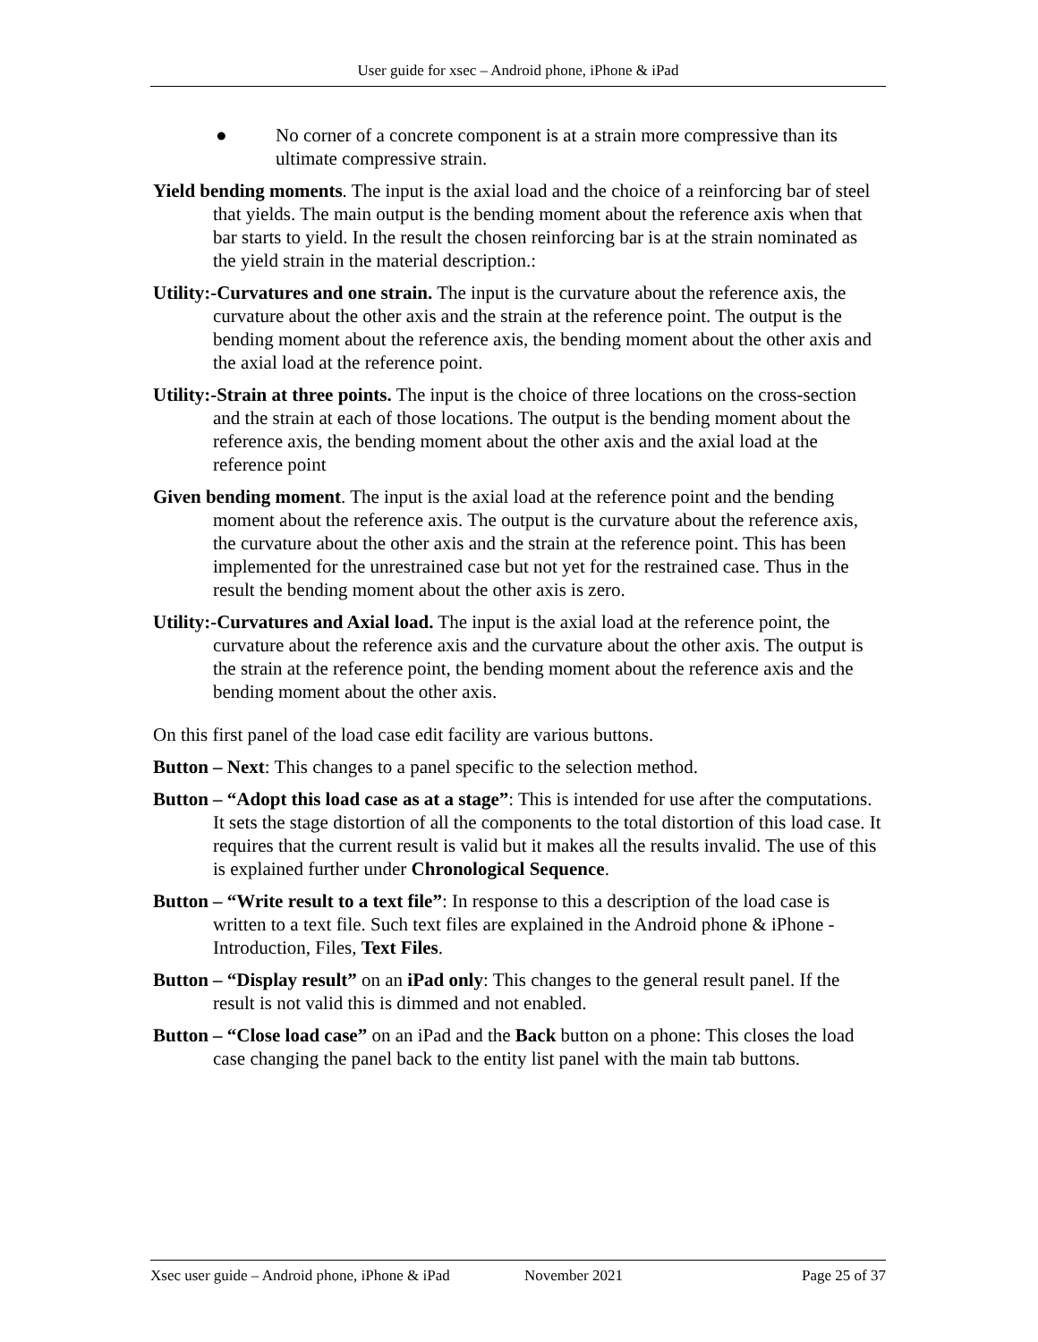User guide for xsec – Android phone, iPhone & iPad
● No corner of a concrete component is at a strain more compressive than its ultimate compressive strain.
Yield bending moments. The input is the axial load and the choice of a reinforcing bar of steel that yields. The main output is the bending moment about the reference axis when that bar starts to yield. In the result the chosen reinforcing bar is at the strain nominated as the yield strain in the material description.:
Utility:-Curvatures and one strain. The input is the curvature about the reference axis, the curvature about the other axis and the strain at the reference point. The output is the bending moment about the reference axis, the bending moment about the other axis and the axial load at the reference point.
Utility:-Strain at three points. The input is the choice of three locations on the cross-section and the strain at each of those locations. The output is the bending moment about the reference axis, the bending moment about the other axis and the axial load at the reference point
Given bending moment. The input is the axial load at the reference point and the bending moment about the reference axis. The output is the curvature about the reference axis, the curvature about the other axis and the strain at the reference point. This has been implemented for the unrestrained case but not yet for the restrained case. Thus in the result the bending moment about the other axis is zero.
Utility:-Curvatures and Axial load. The input is the axial load at the reference point, the curvature about the reference axis and the curvature about the other axis. The output is the strain at the reference point, the bending moment about the reference axis and the bending moment about the other axis.
On this first panel of the load case edit facility are various buttons.
Button – Next: This changes to a panel specific to the selection method.
Button – “Adopt this load case as at a stage”: This is intended for use after the computations. It sets the stage distortion of all the components to the total distortion of this load case. It requires that the current result is valid but it makes all the results invalid. The use of this is explained further under Chronological Sequence.
Button – “Write result to a text file”: In response to this a description of the load case is written to a text file. Such text files are explained in the Android phone & iPhone - Introduction, Files, Text Files.
Button – “Display result” on an iPad only: This changes to the general result panel. If the result is not valid this is dimmed and not enabled.
Button – “Close load case” on an iPad and the Back button on a phone: This closes the load case changing the panel back to the entity list panel with the main tab buttons.
Xsec user guide – Android phone, iPhone & iPad November 2021 Page 25 of 37